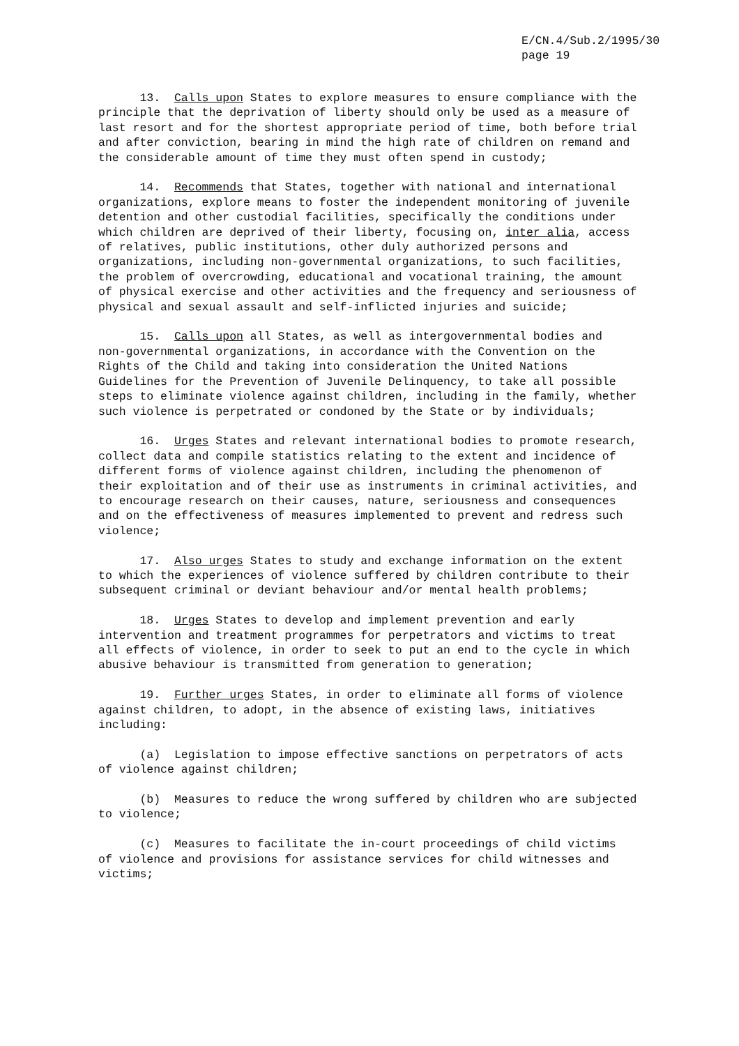E/CN.4/Sub.2/1995/30
page 19
13. Calls upon States to explore measures to ensure compliance with the principle that the deprivation of liberty should only be used as a measure of last resort and for the shortest appropriate period of time, both before trial and after conviction, bearing in mind the high rate of children on remand and the considerable amount of time they must often spend in custody;
14. Recommends that States, together with national and international organizations, explore means to foster the independent monitoring of juvenile detention and other custodial facilities, specifically the conditions under which children are deprived of their liberty, focusing on, inter alia, access of relatives, public institutions, other duly authorized persons and organizations, including non-governmental organizations, to such facilities, the problem of overcrowding, educational and vocational training, the amount of physical exercise and other activities and the frequency and seriousness of physical and sexual assault and self-inflicted injuries and suicide;
15. Calls upon all States, as well as intergovernmental bodies and non-governmental organizations, in accordance with the Convention on the Rights of the Child and taking into consideration the United Nations Guidelines for the Prevention of Juvenile Delinquency, to take all possible steps to eliminate violence against children, including in the family, whether such violence is perpetrated or condoned by the State or by individuals;
16. Urges States and relevant international bodies to promote research, collect data and compile statistics relating to the extent and incidence of different forms of violence against children, including the phenomenon of their exploitation and of their use as instruments in criminal activities, and to encourage research on their causes, nature, seriousness and consequences and on the effectiveness of measures implemented to prevent and redress such violence;
17. Also urges States to study and exchange information on the extent to which the experiences of violence suffered by children contribute to their subsequent criminal or deviant behaviour and/or mental health problems;
18. Urges States to develop and implement prevention and early intervention and treatment programmes for perpetrators and victims to treat all effects of violence, in order to seek to put an end to the cycle in which abusive behaviour is transmitted from generation to generation;
19. Further urges States, in order to eliminate all forms of violence against children, to adopt, in the absence of existing laws, initiatives including:
(a) Legislation to impose effective sanctions on perpetrators of acts of violence against children;
(b) Measures to reduce the wrong suffered by children who are subjected to violence;
(c) Measures to facilitate the in-court proceedings of child victims of violence and provisions for assistance services for child witnesses and victims;